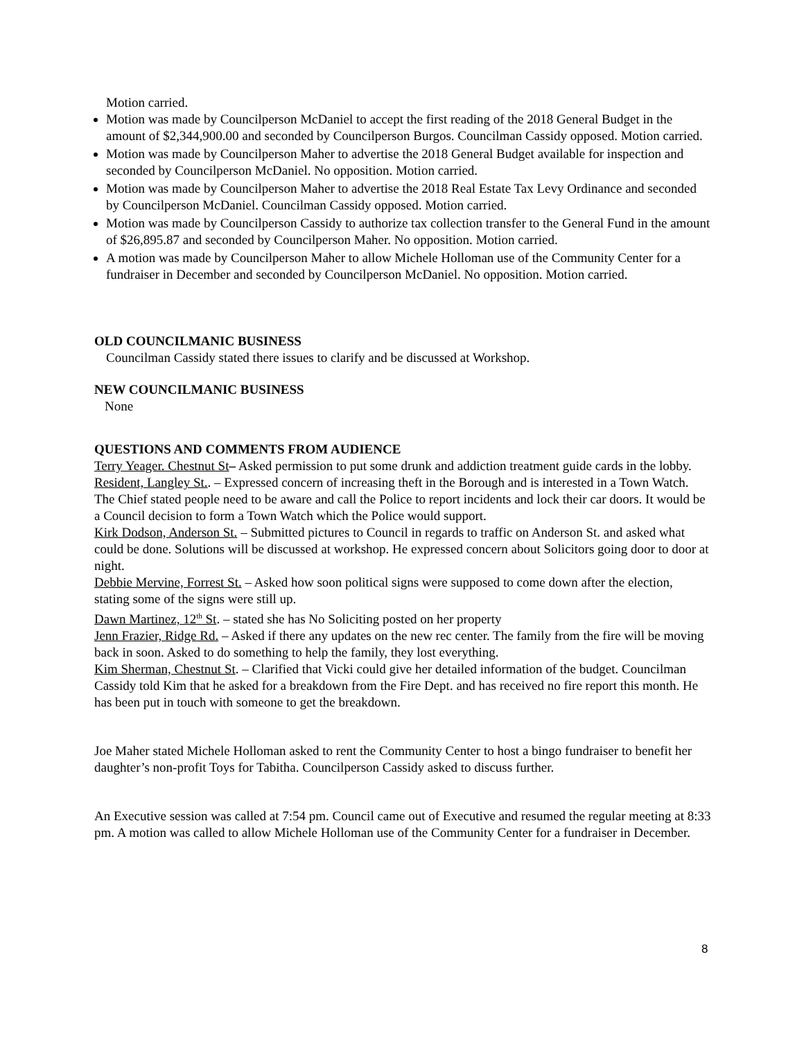Motion carried.
Motion was made by Councilperson McDaniel to accept the first reading of the 2018 General Budget in the amount of $2,344,900.00 and seconded by Councilperson Burgos. Councilman Cassidy opposed. Motion carried.
Motion was made by Councilperson Maher to advertise the 2018 General Budget available for inspection and seconded by Councilperson McDaniel. No opposition. Motion carried.
Motion was made by Councilperson Maher to advertise the 2018 Real Estate Tax Levy Ordinance and seconded by Councilperson McDaniel. Councilman Cassidy opposed. Motion carried.
Motion was made by Councilperson Cassidy to authorize tax collection transfer to the General Fund in the amount of $26,895.87 and seconded by Councilperson Maher. No opposition. Motion carried.
A motion was made by Councilperson Maher to allow Michele Holloman use of the Community Center for a fundraiser in December and seconded by Councilperson McDaniel. No opposition. Motion carried.
OLD COUNCILMANIC BUSINESS
Councilman Cassidy stated there issues to clarify and be discussed at Workshop.
NEW COUNCILMANIC BUSINESS
None
QUESTIONS AND COMMENTS FROM AUDIENCE
Terry Yeager. Chestnut St– Asked permission to put some drunk and addiction treatment guide cards in the lobby.
Resident, Langley St.. – Expressed concern of increasing theft in the Borough and is interested in a Town Watch. The Chief stated people need to be aware and call the Police to report incidents and lock their car doors. It would be a Council decision to form a Town Watch which the Police would support.
Kirk Dodson, Anderson St. – Submitted pictures to Council in regards to traffic on Anderson St. and asked what could be done. Solutions will be discussed at workshop. He expressed concern about Solicitors going door to door at night.
Debbie Mervine, Forrest St. – Asked how soon political signs were supposed to come down after the election, stating some of the signs were still up.
Dawn Martinez, 12<sup>th</sup> St. – stated she has No Soliciting posted on her property
Jenn Frazier, Ridge Rd. – Asked if there any updates on the new rec center. The family from the fire will be moving back in soon. Asked to do something to help the family, they lost everything.
Kim Sherman, Chestnut St. – Clarified that Vicki could give her detailed information of the budget. Councilman Cassidy told Kim that he asked for a breakdown from the Fire Dept. and has received no fire report this month. He has been put in touch with someone to get the breakdown.
Joe Maher stated Michele Holloman asked to rent the Community Center to host a bingo fundraiser to benefit her daughter’s non-profit Toys for Tabitha. Councilperson Cassidy asked to discuss further.
An Executive session was called at 7:54 pm. Council came out of Executive and resumed the regular meeting at 8:33 pm. A motion was called to allow Michele Holloman use of the Community Center for a fundraiser in December.
8